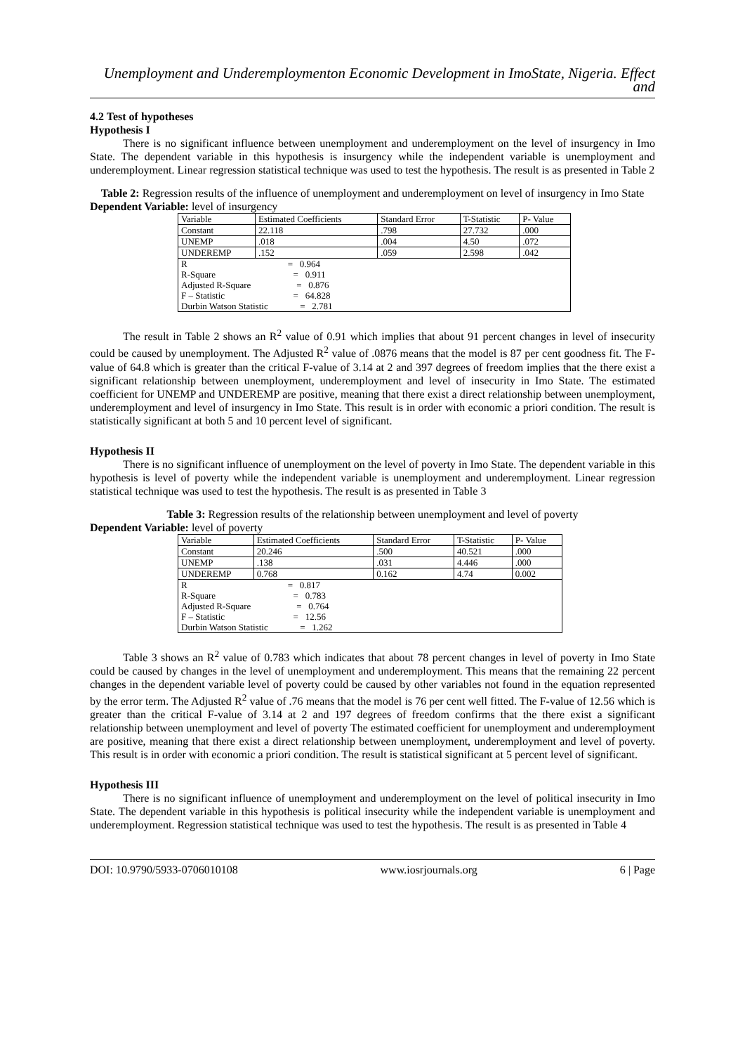Unemployment and Underemploymenton Economic Development in ImoState, Nigeria. Effect and
4.2 Test of hypotheses
Hypothesis I
There is no significant influence between unemployment and underemployment on the level of insurgency in Imo State. The dependent variable in this hypothesis is insurgency while the independent variable is unemployment and underemployment. Linear regression statistical technique was used to test the hypothesis. The result is as presented in Table 2
Table 2: Regression results of the influence of unemployment and underemployment on level of insurgency in Imo State
Dependent Variable: level of insurgency
| Variable | Estimated Coefficients | Standard Error | T-Statistic | P- Value |
| Constant | 22.118 | .798 | 27.732 | .000 |
| UNEMP | .018 | .004 | 4.50 | .072 |
| UNDEREMP | .152 | .059 | 2.598 | .042 |
| R = 0.964 | | | | |
| R-Square = 0.911 | | | | |
| Adjusted R-Square = 0.876 | | | | |
| F – Statistic = 64.828 | | | | |
| Durbin Watson Statistic = 2.781 | | | | |
The result in Table 2 shows an R<sup>2</sup> value of 0.91 which implies that about 91 percent changes in level of insecurity could be caused by unemployment. The Adjusted R<sup>2</sup> value of .0876 means that the model is 87 per cent goodness fit. The F-value of 64.8 which is greater than the critical F-value of 3.14 at 2 and 397 degrees of freedom implies that the there exist a significant relationship between unemployment, underemployment and level of insecurity in Imo State. The estimated coefficient for UNEMP and UNDEREMP are positive, meaning that there exist a direct relationship between unemployment, underemployment and level of insurgency in Imo State. This result is in order with economic a priori condition. The result is statistically significant at both 5 and 10 percent level of significant.
Hypothesis II
There is no significant influence of unemployment on the level of poverty in Imo State. The dependent variable in this hypothesis is level of poverty while the independent variable is unemployment and underemployment. Linear regression statistical technique was used to test the hypothesis. The result is as presented in Table 3
Table 3: Regression results of the relationship between unemployment and level of poverty
Dependent Variable: level of poverty
| Variable | Estimated Coefficients | Standard Error | T-Statistic | P- Value |
| Constant | 20.246 | .500 | 40.521 | .000 |
| UNEMP | .138 | .031 | 4.446 | .000 |
| UNDEREMP | 0.768 | 0.162 | 4.74 | 0.002 |
| R = 0.817 | | | | |
| R-Square = 0.783 | | | | |
| Adjusted R-Square = 0.764 | | | | |
| F – Statistic = 12.56 | | | | |
| Durbin Watson Statistic = 1.262 | | | | |
Table 3 shows an R<sup>2</sup> value of 0.783 which indicates that about 78 percent changes in level of poverty in Imo State could be caused by changes in the level of unemployment and underemployment. This means that the remaining 22 percent changes in the dependent variable level of poverty could be caused by other variables not found in the equation represented by the error term. The Adjusted R<sup>2</sup> value of .76 means that the model is 76 per cent well fitted. The F-value of 12.56 which is greater than the critical F-value of 3.14 at 2 and 197 degrees of freedom confirms that the there exist a significant relationship between unemployment and level of poverty The estimated coefficient for unemployment and underemployment are positive, meaning that there exist a direct relationship between unemployment, underemployment and level of poverty. This result is in order with economic a priori condition. The result is statistical significant at 5 percent level of significant.
Hypothesis III
There is no significant influence of unemployment and underemployment on the level of political insecurity in Imo State. The dependent variable in this hypothesis is political insecurity while the independent variable is unemployment and underemployment. Regression statistical technique was used to test the hypothesis. The result is as presented in Table 4
DOI: 10.9790/5933-0706010108 www.iosrjournals.org 6 | Page